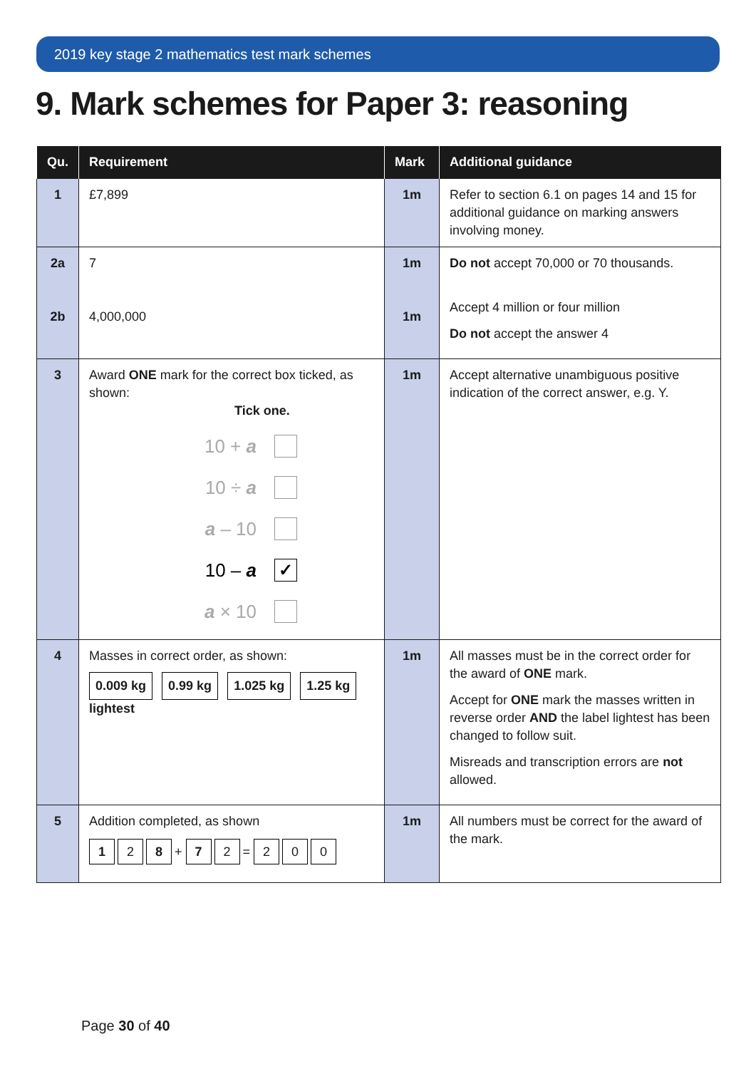2019 key stage 2 mathematics test mark schemes
9. Mark schemes for Paper 3: reasoning
| Qu. | Requirement | Mark | Additional guidance |
| --- | --- | --- | --- |
| 1 | £7,899 | 1m | Refer to section 6.1 on pages 14 and 15 for additional guidance on marking answers involving money. |
| 2a 2b | 7 4,000,000 | 1m 1m | Do not accept 70,000 or 70 thousands. Accept 4 million or four million Do not accept the answer 4 |
| 3 | Award ONE mark for the correct box ticked, as shown: Tick one. 10 + a 10 ÷ a a – 10 10 – a ✓ a × 10 | 1m | Accept alternative unambiguous positive indication of the correct answer, e.g. Y. |
| 4 | Masses in correct order, as shown: 0.009 kg 0.99 kg 1.025 kg 1.25 kg lightest | 1m | All masses must be in the correct order for the award of ONE mark. Accept for ONE mark the masses written in reverse order AND the label lightest has been changed to follow suit. Misreads and transcription errors are not allowed. |
| 5 | Addition completed, as shown 1 2 8 + 7 2 = 2 0 0 | 1m | All numbers must be correct for the award of the mark. |
Page 30 of 40